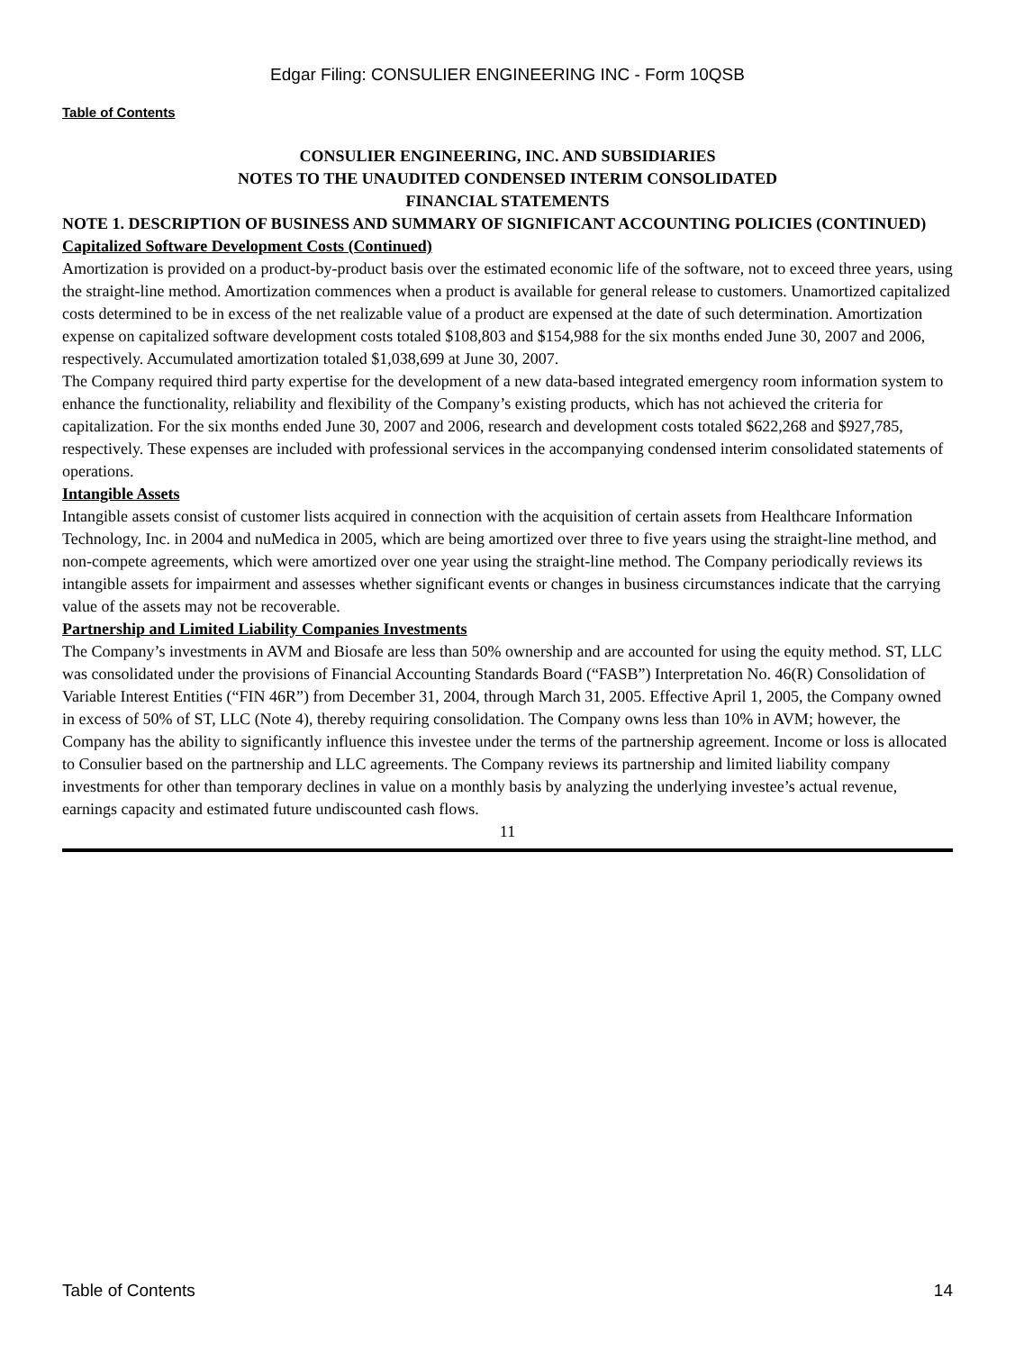Edgar Filing: CONSULIER ENGINEERING INC - Form 10QSB
Table of Contents
CONSULIER ENGINEERING, INC. AND SUBSIDIARIES
NOTES TO THE UNAUDITED CONDENSED INTERIM CONSOLIDATED
FINANCIAL STATEMENTS
NOTE 1. DESCRIPTION OF BUSINESS AND SUMMARY OF SIGNIFICANT ACCOUNTING POLICIES (CONTINUED)
Capitalized Software Development Costs (Continued)
Amortization is provided on a product-by-product basis over the estimated economic life of the software, not to exceed three years, using the straight-line method. Amortization commences when a product is available for general release to customers. Unamortized capitalized costs determined to be in excess of the net realizable value of a product are expensed at the date of such determination. Amortization expense on capitalized software development costs totaled $108,803 and $154,988 for the six months ended June 30, 2007 and 2006, respectively. Accumulated amortization totaled $1,038,699 at June 30, 2007.
The Company required third party expertise for the development of a new data-based integrated emergency room information system to enhance the functionality, reliability and flexibility of the Company’s existing products, which has not achieved the criteria for capitalization. For the six months ended June 30, 2007 and 2006, research and development costs totaled $622,268 and $927,785, respectively. These expenses are included with professional services in the accompanying condensed interim consolidated statements of operations.
Intangible Assets
Intangible assets consist of customer lists acquired in connection with the acquisition of certain assets from Healthcare Information Technology, Inc. in 2004 and nuMedica in 2005, which are being amortized over three to five years using the straight-line method, and non-compete agreements, which were amortized over one year using the straight-line method. The Company periodically reviews its intangible assets for impairment and assesses whether significant events or changes in business circumstances indicate that the carrying value of the assets may not be recoverable.
Partnership and Limited Liability Companies Investments
The Company’s investments in AVM and Biosafe are less than 50% ownership and are accounted for using the equity method. ST, LLC was consolidated under the provisions of Financial Accounting Standards Board (“FASB”) Interpretation No. 46(R) Consolidation of Variable Interest Entities (“FIN 46R”) from December 31, 2004, through March 31, 2005. Effective April 1, 2005, the Company owned in excess of 50% of ST, LLC (Note 4), thereby requiring consolidation. The Company owns less than 10% in AVM; however, the Company has the ability to significantly influence this investee under the terms of the partnership agreement. Income or loss is allocated to Consulier based on the partnership and LLC agreements. The Company reviews its partnership and limited liability company investments for other than temporary declines in value on a monthly basis by analyzing the underlying investee’s actual revenue, earnings capacity and estimated future undiscounted cash flows.
11
Table of Contents 14